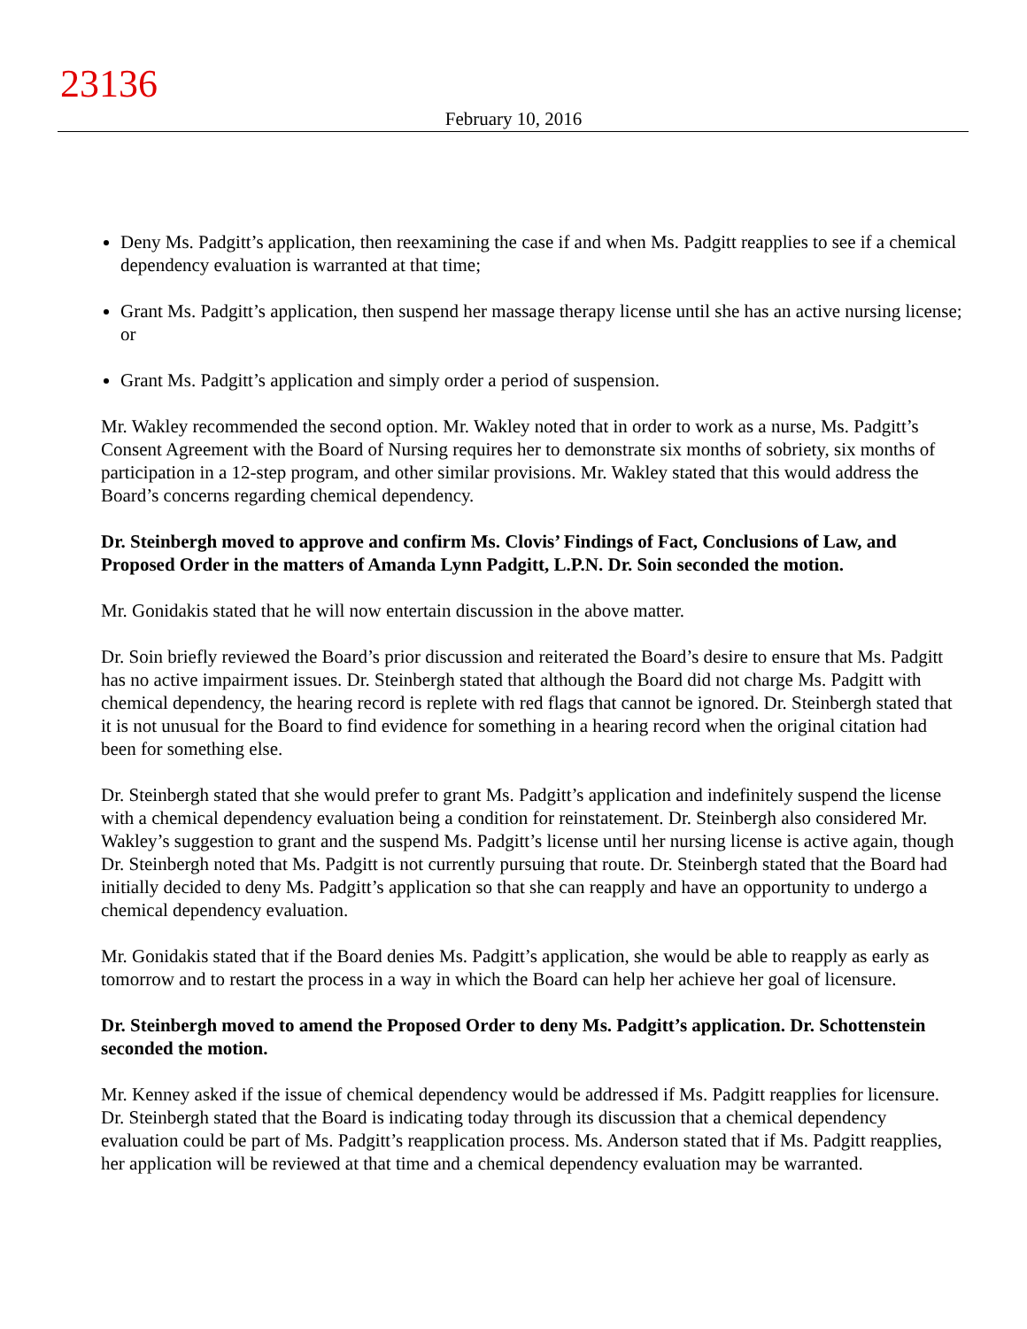23136
February 10, 2016
Deny Ms. Padgitt’s application, then reexamining the case if and when Ms. Padgitt reapplies to see if a chemical dependency evaluation is warranted at that time;
Grant Ms. Padgitt’s application, then suspend her massage therapy license until she has an active nursing license; or
Grant Ms. Padgitt’s application and simply order a period of suspension.
Mr. Wakley recommended the second option. Mr. Wakley noted that in order to work as a nurse, Ms. Padgitt’s Consent Agreement with the Board of Nursing requires her to demonstrate six months of sobriety, six months of participation in a 12-step program, and other similar provisions. Mr. Wakley stated that this would address the Board’s concerns regarding chemical dependency.
Dr. Steinbergh moved to approve and confirm Ms. Clovis’ Findings of Fact, Conclusions of Law, and Proposed Order in the matters of Amanda Lynn Padgitt, L.P.N. Dr. Soin seconded the motion.
Mr. Gonidakis stated that he will now entertain discussion in the above matter.
Dr. Soin briefly reviewed the Board’s prior discussion and reiterated the Board’s desire to ensure that Ms. Padgitt has no active impairment issues. Dr. Steinbergh stated that although the Board did not charge Ms. Padgitt with chemical dependency, the hearing record is replete with red flags that cannot be ignored. Dr. Steinbergh stated that it is not unusual for the Board to find evidence for something in a hearing record when the original citation had been for something else.
Dr. Steinbergh stated that she would prefer to grant Ms. Padgitt’s application and indefinitely suspend the license with a chemical dependency evaluation being a condition for reinstatement. Dr. Steinbergh also considered Mr. Wakley’s suggestion to grant and the suspend Ms. Padgitt’s license until her nursing license is active again, though Dr. Steinbergh noted that Ms. Padgitt is not currently pursuing that route. Dr. Steinbergh stated that the Board had initially decided to deny Ms. Padgitt’s application so that she can reapply and have an opportunity to undergo a chemical dependency evaluation.
Mr. Gonidakis stated that if the Board denies Ms. Padgitt’s application, she would be able to reapply as early as tomorrow and to restart the process in a way in which the Board can help her achieve her goal of licensure.
Dr. Steinbergh moved to amend the Proposed Order to deny Ms. Padgitt’s application. Dr. Schottenstein seconded the motion.
Mr. Kenney asked if the issue of chemical dependency would be addressed if Ms. Padgitt reapplies for licensure. Dr. Steinbergh stated that the Board is indicating today through its discussion that a chemical dependency evaluation could be part of Ms. Padgitt’s reapplication process. Ms. Anderson stated that if Ms. Padgitt reapplies, her application will be reviewed at that time and a chemical dependency evaluation may be warranted.